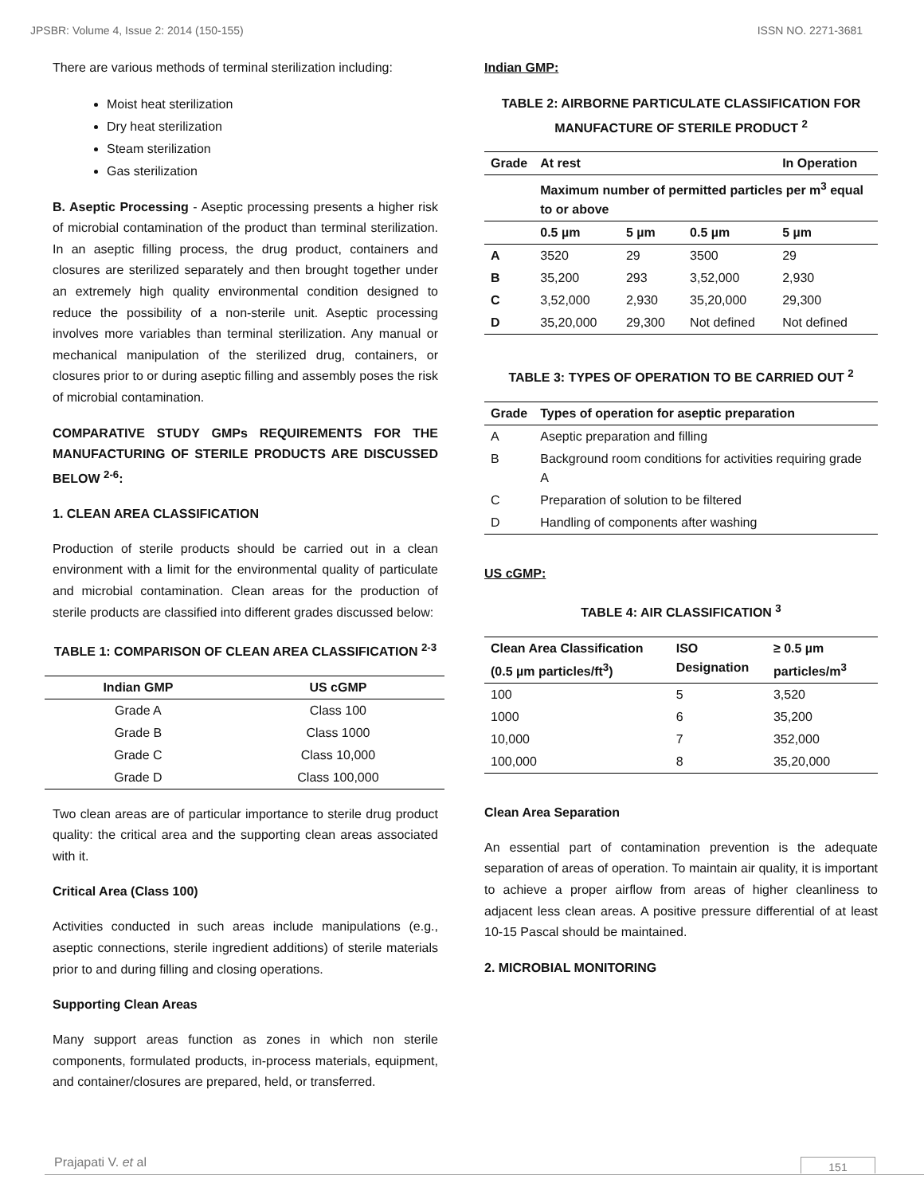JPSBR: Volume 4, Issue 2: 2014 (150-155) ISSN NO. 2271-3681
There are various methods of terminal sterilization including:
Moist heat sterilization
Dry heat sterilization
Steam sterilization
Gas sterilization
B. Aseptic Processing - Aseptic processing presents a higher risk of microbial contamination of the product than terminal sterilization. In an aseptic filling process, the drug product, containers and closures are sterilized separately and then brought together under an extremely high quality environmental condition designed to reduce the possibility of a non-sterile unit. Aseptic processing involves more variables than terminal sterilization. Any manual or mechanical manipulation of the sterilized drug, containers, or closures prior to or during aseptic filling and assembly poses the risk of microbial contamination.
COMPARATIVE STUDY GMPs REQUIREMENTS FOR THE MANUFACTURING OF STERILE PRODUCTS ARE DISCUSSED BELOW <sup>2-6</sup>:
1. CLEAN AREA CLASSIFICATION
Production of sterile products should be carried out in a clean environment with a limit for the environmental quality of particulate and microbial contamination. Clean areas for the production of sterile products are classified into different grades discussed below:
TABLE 1: COMPARISON OF CLEAN AREA CLASSIFICATION <sup>2-3</sup>
| Indian GMP | US cGMP |
| --- | --- |
| Grade A | Class 100 |
| Grade B | Class 1000 |
| Grade C | Class 10,000 |
| Grade D | Class 100,000 |
Two clean areas are of particular importance to sterile drug product quality: the critical area and the supporting clean areas associated with it.
Critical Area (Class 100)
Activities conducted in such areas include manipulations (e.g., aseptic connections, sterile ingredient additions) of sterile materials prior to and during filling and closing operations.
Supporting Clean Areas
Many support areas function as zones in which non sterile components, formulated products, in-process materials, equipment, and container/closures are prepared, held, or transferred.
Indian GMP:
TABLE 2: AIRBORNE PARTICULATE CLASSIFICATION FOR MANUFACTURE OF STERILE PRODUCT <sup>2</sup>
| Grade | At rest | | | In Operation |
| --- | --- | --- | --- | --- |
| | Maximum number of permitted particles per m<sup>3</sup> equal to or above | | | |
| | 0.5 µm | 5 µm | 0.5 µm | 5 µm |
| A | 3520 | 29 | 3500 | 29 |
| B | 35,200 | 293 | 3,52,000 | 2,930 |
| C | 3,52,000 | 2,930 | 35,20,000 | 29,300 |
| D | 35,20,000 | 29,300 | Not defined | Not defined |
TABLE 3: TYPES OF OPERATION TO BE CARRIED OUT <sup>2</sup>
| Grade | Types of operation for aseptic preparation |
| --- | --- |
| A | Aseptic preparation and filling |
| B | Background room conditions for activities requiring grade A |
| C | Preparation of solution to be filtered |
| D | Handling of components after washing |
US cGMP:
TABLE 4: AIR CLASSIFICATION <sup>3</sup>
| Clean Area Classification (0.5 µm particles/ft<sup>3</sup>) | ISO Designation | ≥ 0.5 µm particles/m<sup>3</sup> |
| --- | --- | --- |
| 100 | 5 | 3,520 |
| 1000 | 6 | 35,200 |
| 10,000 | 7 | 352,000 |
| 100,000 | 8 | 35,20,000 |
Clean Area Separation
An essential part of contamination prevention is the adequate separation of areas of operation. To maintain air quality, it is important to achieve a proper airflow from areas of higher cleanliness to adjacent less clean areas. A positive pressure differential of at least 10-15 Pascal should be maintained.
2. MICROBIAL MONITORING
Prajapati V. et al 151